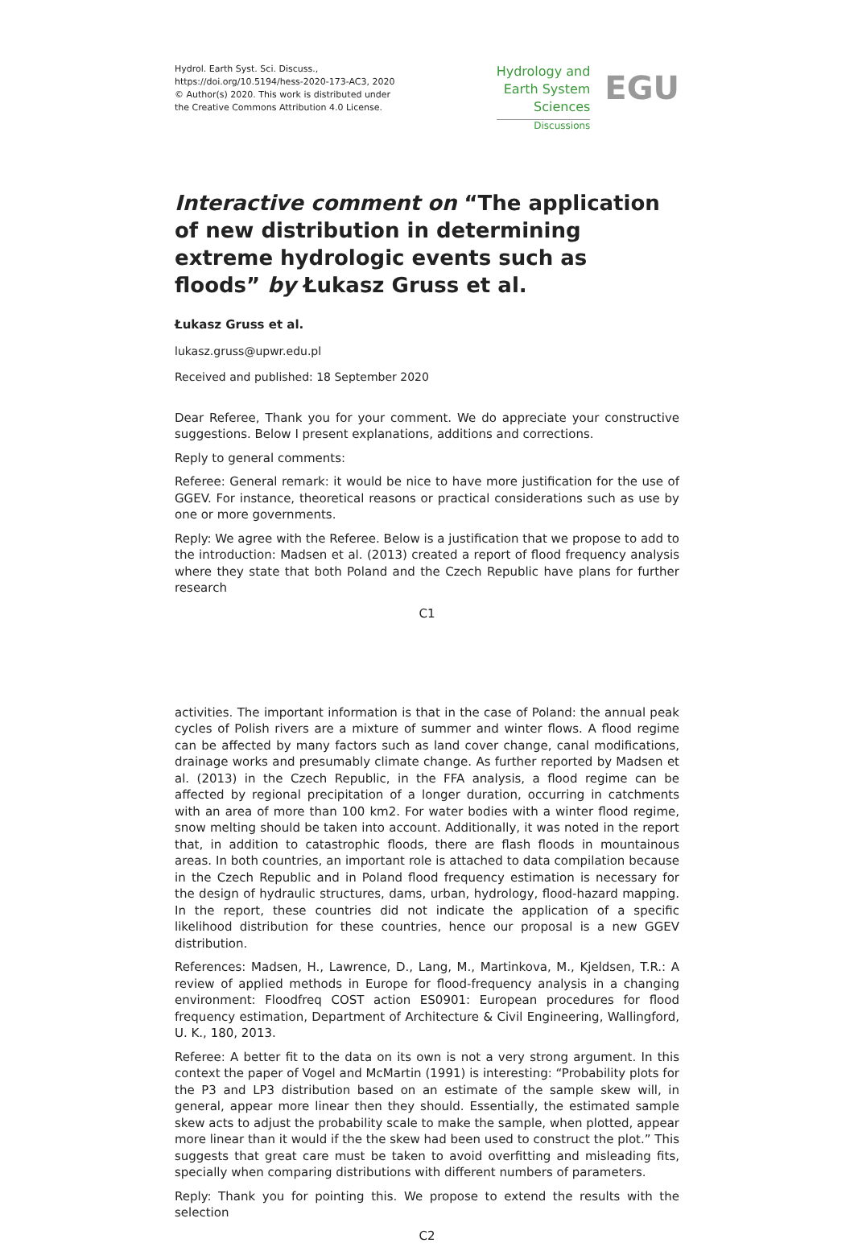Hydrol. Earth Syst. Sci. Discuss.,
https://doi.org/10.5194/hess-2020-173-AC3, 2020
© Author(s) 2020. This work is distributed under
the Creative Commons Attribution 4.0 License.
Hydrology and
Earth System
Sciences
Discussions
EGU
Interactive comment on “The application of new distribution in determining extreme hydrologic events such as floods” by Łukasz Gruss et al.
Łukasz Gruss et al.
lukasz.gruss@upwr.edu.pl
Received and published: 18 September 2020
Dear Referee, Thank you for your comment. We do appreciate your constructive suggestions. Below I present explanations, additions and corrections.
Reply to general comments:
Referee: General remark: it would be nice to have more justification for the use of GGEV. For instance, theoretical reasons or practical considerations such as use by one or more governments.
Reply: We agree with the Referee. Below is a justification that we propose to add to the introduction: Madsen et al. (2013) created a report of flood frequency analysis where they state that both Poland and the Czech Republic have plans for further research
C1
activities. The important information is that in the case of Poland: the annual peak cycles of Polish rivers are a mixture of summer and winter flows. A flood regime can be affected by many factors such as land cover change, canal modifications, drainage works and presumably climate change. As further reported by Madsen et al. (2013) in the Czech Republic, in the FFA analysis, a flood regime can be affected by regional precipitation of a longer duration, occurring in catchments with an area of more than 100 km2. For water bodies with a winter flood regime, snow melting should be taken into account. Additionally, it was noted in the report that, in addition to catastrophic floods, there are flash floods in mountainous areas. In both countries, an important role is attached to data compilation because in the Czech Republic and in Poland flood frequency estimation is necessary for the design of hydraulic structures, dams, urban, hydrology, flood-hazard mapping. In the report, these countries did not indicate the application of a specific likelihood distribution for these countries, hence our proposal is a new GGEV distribution.
References: Madsen, H., Lawrence, D., Lang, M., Martinkova, M., Kjeldsen, T.R.: A review of applied methods in Europe for flood-frequency analysis in a changing environment: Floodfreq COST action ES0901: European procedures for flood frequency estimation, Department of Architecture & Civil Engineering, Wallingford, U. K., 180, 2013.
Referee: A better fit to the data on its own is not a very strong argument. In this context the paper of Vogel and McMartin (1991) is interesting: “Probability plots for the P3 and LP3 distribution based on an estimate of the sample skew will, in general, appear more linear then they should. Essentially, the estimated sample skew acts to adjust the probability scale to make the sample, when plotted, appear more linear than it would if the the skew had been used to construct the plot.” This suggests that great care must be taken to avoid overfitting and misleading fits, specially when comparing distributions with different numbers of parameters.
Reply: Thank you for pointing this. We propose to extend the results with the selection
C2